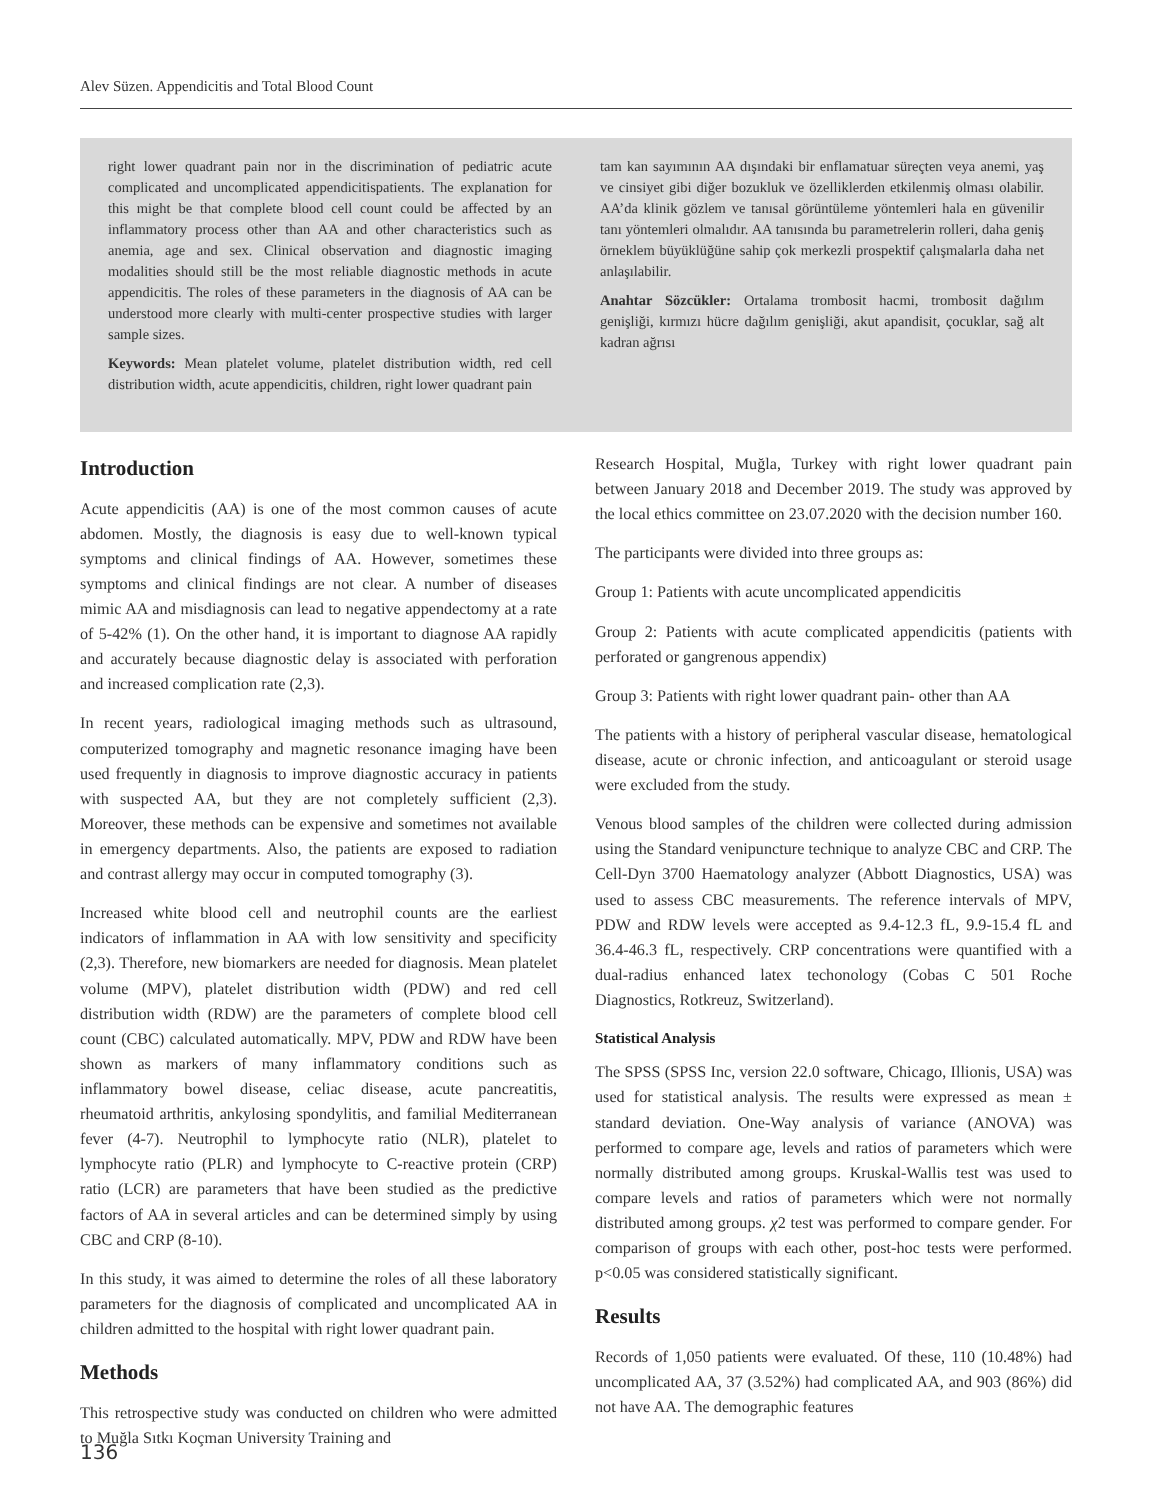Alev Süzen. Appendicitis and Total Blood Count
right lower quadrant pain nor in the discrimination of pediatric acute complicated and uncomplicated appendicitispatients. The explanation for this might be that complete blood cell count could be affected by an inflammatory process other than AA and other characteristics such as anemia, age and sex. Clinical observation and diagnostic imaging modalities should still be the most reliable diagnostic methods in acute appendicitis. The roles of these parameters in the diagnosis of AA can be understood more clearly with multi-center prospective studies with larger sample sizes.
Keywords: Mean platelet volume, platelet distribution width, red cell distribution width, acute appendicitis, children, right lower quadrant pain
tam kan sayımının AA dışındaki bir enflamatuar süreçten veya anemi, yaş ve cinsiyet gibi diğer bozukluk ve özelliklerden etkilenmiş olması olabilir. AA’da klinik gözlem ve tanısal görüntüleme yöntemleri hala en güvenilir tanı yöntemleri olmalıdır. AA tanısında bu parametrelerin rolleri, daha geniş örneklem büyüklüğüne sahip çok merkezli prospektif çalışmalarla daha net anlaşılabilir.
Anahtar Sözcükler: Ortalama trombosit hacmi, trombosit dağılım genişliği, kırmızı hücre dağılım genişliği, akut apandisit, çocuklar, sağ alt kadran ağrısı
Introduction
Acute appendicitis (AA) is one of the most common causes of acute abdomen. Mostly, the diagnosis is easy due to well-known typical symptoms and clinical findings of AA. However, sometimes these symptoms and clinical findings are not clear. A number of diseases mimic AA and misdiagnosis can lead to negative appendectomy at a rate of 5-42% (1). On the other hand, it is important to diagnose AA rapidly and accurately because diagnostic delay is associated with perforation and increased complication rate (2,3).
In recent years, radiological imaging methods such as ultrasound, computerized tomography and magnetic resonance imaging have been used frequently in diagnosis to improve diagnostic accuracy in patients with suspected AA, but they are not completely sufficient (2,3). Moreover, these methods can be expensive and sometimes not available in emergency departments. Also, the patients are exposed to radiation and contrast allergy may occur in computed tomography (3).
Increased white blood cell and neutrophil counts are the earliest indicators of inflammation in AA with low sensitivity and specificity (2,3). Therefore, new biomarkers are needed for diagnosis. Mean platelet volume (MPV), platelet distribution width (PDW) and red cell distribution width (RDW) are the parameters of complete blood cell count (CBC) calculated automatically. MPV, PDW and RDW have been shown as markers of many inflammatory conditions such as inflammatory bowel disease, celiac disease, acute pancreatitis, rheumatoid arthritis, ankylosing spondylitis, and familial Mediterranean fever (4-7). Neutrophil to lymphocyte ratio (NLR), platelet to lymphocyte ratio (PLR) and lymphocyte to C-reactive protein (CRP) ratio (LCR) are parameters that have been studied as the predictive factors of AA in several articles and can be determined simply by using CBC and CRP (8-10).
In this study, it was aimed to determine the roles of all these laboratory parameters for the diagnosis of complicated and uncomplicated AA in children admitted to the hospital with right lower quadrant pain.
Methods
This retrospective study was conducted on children who were admitted to Muğla Sıtkı Koçman University Training and
Research Hospital, Muğla, Turkey with right lower quadrant pain between January 2018 and December 2019. The study was approved by the local ethics committee on 23.07.2020 with the decision number 160.
The participants were divided into three groups as:
Group 1: Patients with acute uncomplicated appendicitis
Group 2: Patients with acute complicated appendicitis (patients with perforated or gangrenous appendix)
Group 3: Patients with right lower quadrant pain- other than AA
The patients with a history of peripheral vascular disease, hematological disease, acute or chronic infection, and anticoagulant or steroid usage were excluded from the study.
Venous blood samples of the children were collected during admission using the Standard venipuncture technique to analyze CBC and CRP. The Cell-Dyn 3700 Haematology analyzer (Abbott Diagnostics, USA) was used to assess CBC measurements. The reference intervals of MPV, PDW and RDW levels were accepted as 9.4-12.3 fL, 9.9-15.4 fL and 36.4-46.3 fL, respectively. CRP concentrations were quantified with a dual-radius enhanced latex techonology (Cobas C 501 Roche Diagnostics, Rotkreuz, Switzerland).
Statistical Analysis
The SPSS (SPSS Inc, version 22.0 software, Chicago, Illionis, USA) was used for statistical analysis. The results were expressed as mean ± standard deviation. One-Way analysis of variance (ANOVA) was performed to compare age, levels and ratios of parameters which were normally distributed among groups. Kruskal-Wallis test was used to compare levels and ratios of parameters which were not normally distributed among groups. χ2 test was performed to compare gender. For comparison of groups with each other, post-hoc tests were performed. p<0.05 was considered statistically significant.
Results
Records of 1,050 patients were evaluated. Of these, 110 (10.48%) had uncomplicated AA, 37 (3.52%) had complicated AA, and 903 (86%) did not have AA. The demographic features
136